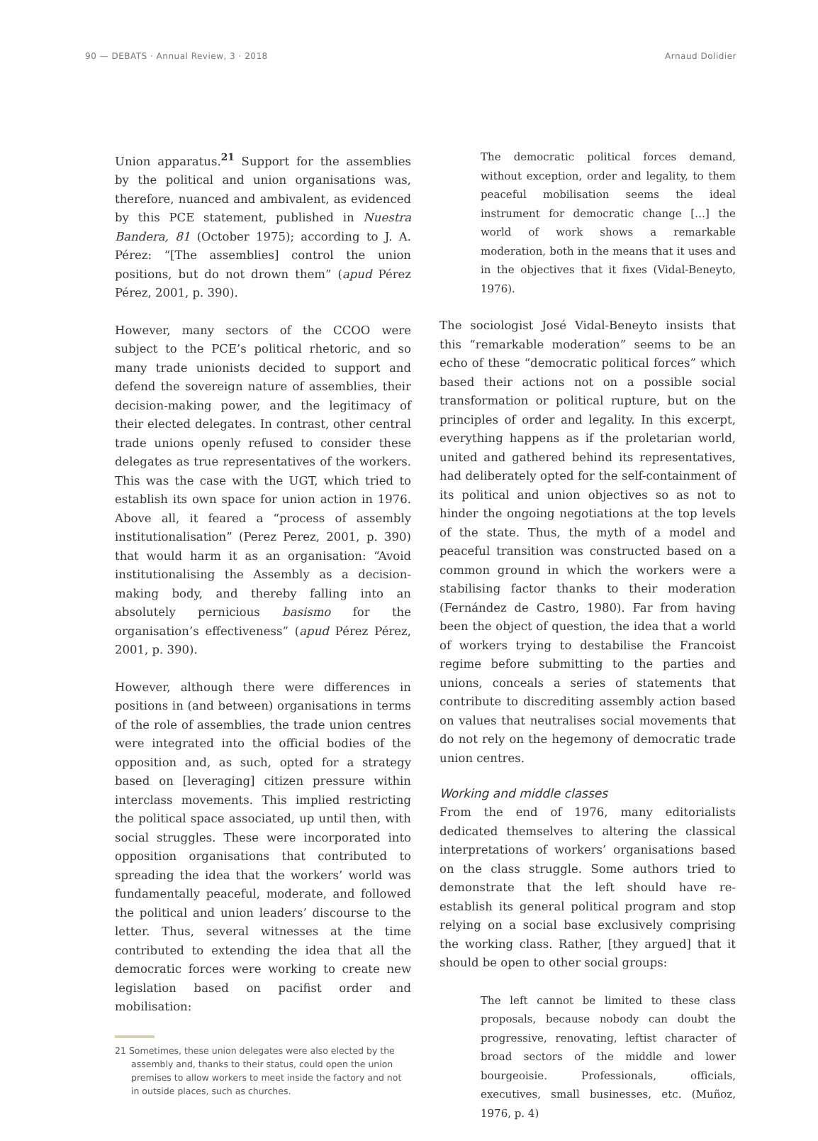90 — DEBATS · Annual Review, 3 · 2018 Arnaud Dolidier
Union apparatus.<sup>21</sup> Support for the assemblies by the political and union organisations was, therefore, nuanced and ambivalent, as evidenced by this PCE statement, published in Nuestra Bandera, 81 (October 1975); according to J. A. Pérez: “[The assemblies] control the union positions, but do not drown them” (apud Pérez Pérez, 2001, p. 390).
However, many sectors of the CCOO were subject to the PCE’s political rhetoric, and so many trade unionists decided to support and defend the sovereign nature of assemblies, their decision-making power, and the legitimacy of their elected delegates. In contrast, other central trade unions openly refused to consider these delegates as true representatives of the workers. This was the case with the UGT, which tried to establish its own space for union action in 1976. Above all, it feared a “process of assembly institutionalisation” (Perez Perez, 2001, p. 390) that would harm it as an organisation: “Avoid institutionalising the Assembly as a decision-making body, and thereby falling into an absolutely pernicious basismo for the organisation’s effectiveness” (apud Pérez Pérez, 2001, p. 390).
However, although there were differences in positions in (and between) organisations in terms of the role of assemblies, the trade union centres were integrated into the official bodies of the opposition and, as such, opted for a strategy based on [leveraging] citizen pressure within interclass movements. This implied restricting the political space associated, up until then, with social struggles. These were incorporated into opposition organisations that contributed to spreading the idea that the workers’ world was fundamentally peaceful, moderate, and followed the political and union leaders’ discourse to the letter. Thus, several witnesses at the time contributed to extending the idea that all the democratic forces were working to create new legislation based on pacifist order and mobilisation:
21 Sometimes, these union delegates were also elected by the assembly and, thanks to their status, could open the union premises to allow workers to meet inside the factory and not in outside places, such as churches.
The democratic political forces demand, without exception, order and legality, to them peaceful mobilisation seems the ideal instrument for democratic change […] the world of work shows a remarkable moderation, both in the means that it uses and in the objectives that it fixes (Vidal-Beneyto, 1976).
The sociologist José Vidal-Beneyto insists that this “remarkable moderation” seems to be an echo of these “democratic political forces” which based their actions not on a possible social transformation or political rupture, but on the principles of order and legality. In this excerpt, everything happens as if the proletarian world, united and gathered behind its representatives, had deliberately opted for the self-containment of its political and union objectives so as not to hinder the ongoing negotiations at the top levels of the state. Thus, the myth of a model and peaceful transition was constructed based on a common ground in which the workers were a stabilising factor thanks to their moderation (Fernández de Castro, 1980). Far from having been the object of question, the idea that a world of workers trying to destabilise the Francoist regime before submitting to the parties and unions, conceals a series of statements that contribute to discrediting assembly action based on values that neutralises social movements that do not rely on the hegemony of democratic trade union centres.
Working and middle classes
From the end of 1976, many editorialists dedicated themselves to altering the classical interpretations of workers’ organisations based on the class struggle. Some authors tried to demonstrate that the left should have re-establish its general political program and stop relying on a social base exclusively comprising the working class. Rather, [they argued] that it should be open to other social groups:
The left cannot be limited to these class proposals, because nobody can doubt the progressive, renovating, leftist character of broad sectors of the middle and lower bourgeoisie. Professionals, officials, executives, small businesses, etc. (Muñoz, 1976, p. 4)